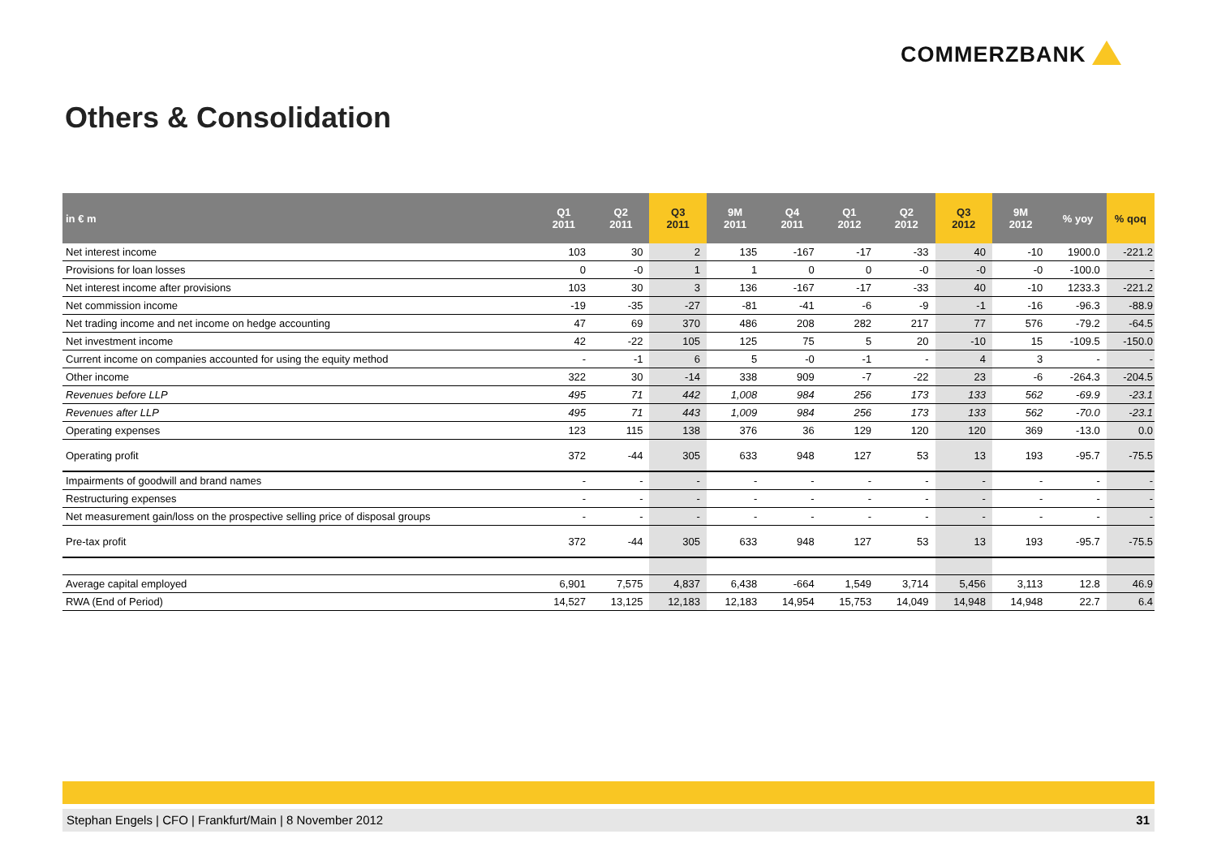COMMERZBANK
Others & Consolidation
| in € m | Q1 2011 | Q2 2011 | Q3 2011 | 9M 2011 | Q4 2011 | Q1 2012 | Q2 2012 | Q3 2012 | 9M 2012 | % yoy | % qoq |
| --- | --- | --- | --- | --- | --- | --- | --- | --- | --- | --- | --- |
| Net interest income | 103 | 30 | 2 | 135 | -167 | -17 | -33 | 40 | -10 | 1900.0 | -221.2 |
| Provisions for loan losses | 0 | -0 | 1 | 1 | 0 | 0 | -0 | -0 | -0 | -100.0 | - |
| Net interest income after provisions | 103 | 30 | 3 | 136 | -167 | -17 | -33 | 40 | -10 | 1233.3 | -221.2 |
| Net commission income | -19 | -35 | -27 | -81 | -41 | -6 | -9 | -1 | -16 | -96.3 | -88.9 |
| Net trading income and net income on hedge accounting | 47 | 69 | 370 | 486 | 208 | 282 | 217 | 77 | 576 | -79.2 | -64.5 |
| Net investment income | 42 | -22 | 105 | 125 | 75 | 5 | 20 | -10 | 15 | -109.5 | -150.0 |
| Current income on companies accounted for using the equity method | - | -1 | 6 | 5 | -0 | -1 | - | 4 | 3 | - | - |
| Other income | 322 | 30 | -14 | 338 | 909 | -7 | -22 | 23 | -6 | -264.3 | -204.5 |
| Revenues before LLP | 495 | 71 | 442 | 1,008 | 984 | 256 | 173 | 133 | 562 | -69.9 | -23.1 |
| Revenues after LLP | 495 | 71 | 443 | 1,009 | 984 | 256 | 173 | 133 | 562 | -70.0 | -23.1 |
| Operating expenses | 123 | 115 | 138 | 376 | 36 | 129 | 120 | 120 | 369 | -13.0 | 0.0 |
| Operating profit | 372 | -44 | 305 | 633 | 948 | 127 | 53 | 13 | 193 | -95.7 | -75.5 |
| Impairments of goodwill and brand names | - | - | - | - | - | - | - | - | - | - | - |
| Restructuring expenses | - | - | - | - | - | - | - | - | - | - | - |
| Net measurement gain/loss on the prospective selling price of disposal groups | - | - | - | - | - | - | - | - | - | - | - |
| Pre-tax profit | 372 | -44 | 305 | 633 | 948 | 127 | 53 | 13 | 193 | -95.7 | -75.5 |
| Average capital employed | 6,901 | 7,575 | 4,837 | 6,438 | -664 | 1,549 | 3,714 | 5,456 | 3,113 | 12.8 | 46.9 |
| RWA (End of Period) | 14,527 | 13,125 | 12,183 | 12,183 | 14,954 | 15,753 | 14,049 | 14,948 | 14,948 | 22.7 | 6.4 |
Stephan Engels | CFO | Frankfurt/Main | 8 November 2012 31